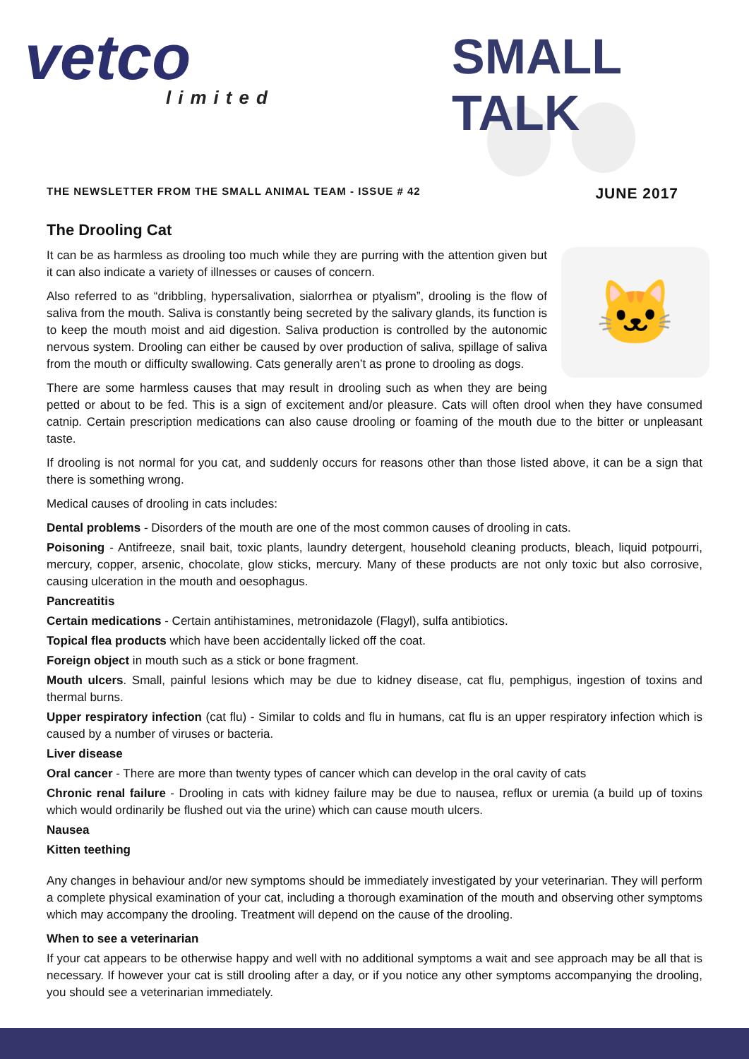vetco
limited
SMALL TALK
THE NEWSLETTER FROM THE SMALL ANIMAL TEAM - ISSUE # 42 JUNE 2017
The Drooling Cat
🐱
It can be as harmless as drooling too much while they are purring with the attention given but it can also indicate a variety of illnesses or causes of concern.
Also referred to as “dribbling, hypersalivation, sialorrhea or ptyalism”, drooling is the flow of saliva from the mouth. Saliva is constantly being secreted by the salivary glands, its function is to keep the mouth moist and aid digestion. Saliva production is controlled by the autonomic nervous system. Drooling can either be caused by over production of saliva, spillage of saliva from the mouth or difficulty swallowing. Cats generally aren’t as prone to drooling as dogs.
There are some harmless causes that may result in drooling such as when they are being petted or about to be fed. This is a sign of excitement and/or pleasure. Cats will often drool when they have consumed catnip. Certain prescription medications can also cause drooling or foaming of the mouth due to the bitter or unpleasant taste.
If drooling is not normal for you cat, and suddenly occurs for reasons other than those listed above, it can be a sign that there is something wrong.
Medical causes of drooling in cats includes:
Dental problems - Disorders of the mouth are one of the most common causes of drooling in cats.
Poisoning - Antifreeze, snail bait, toxic plants, laundry detergent, household cleaning products, bleach, liquid potpourri, mercury, copper, arsenic, chocolate, glow sticks, mercury. Many of these products are not only toxic but also corrosive, causing ulceration in the mouth and oesophagus.
Pancreatitis
Certain medications - Certain antihistamines, metronidazole (Flagyl), sulfa antibiotics.
Topical flea products which have been accidentally licked off the coat.
Foreign object in mouth such as a stick or bone fragment.
Mouth ulcers. Small, painful lesions which may be due to kidney disease, cat flu, pemphigus, ingestion of toxins and thermal burns.
Upper respiratory infection (cat flu) - Similar to colds and flu in humans, cat flu is an upper respiratory infection which is caused by a number of viruses or bacteria.
Liver disease
Oral cancer - There are more than twenty types of cancer which can develop in the oral cavity of cats
Chronic renal failure - Drooling in cats with kidney failure may be due to nausea, reflux or uremia (a build up of toxins which would ordinarily be flushed out via the urine) which can cause mouth ulcers.
Nausea
Kitten teething
Any changes in behaviour and/or new symptoms should be immediately investigated by your veterinarian. They will perform a complete physical examination of your cat, including a thorough examination of the mouth and observing other symptoms which may accompany the drooling. Treatment will depend on the cause of the drooling.
When to see a veterinarian
If your cat appears to be otherwise happy and well with no additional symptoms a wait and see approach may be all that is necessary. If however your cat is still drooling after a day, or if you notice any other symptoms accompanying the drooling, you should see a veterinarian immediately.